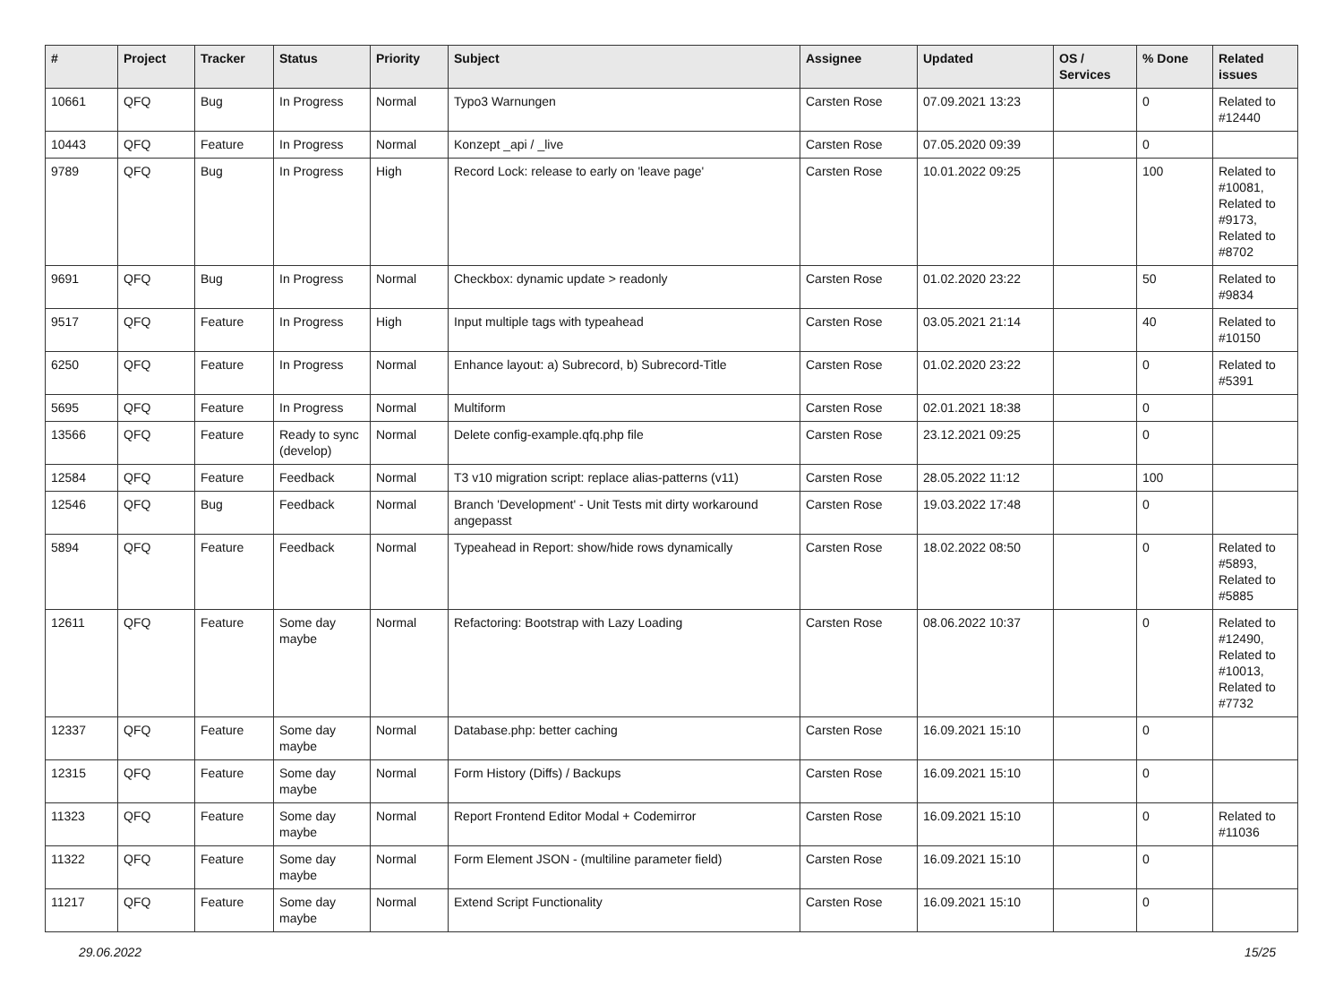| # | Project | Tracker | Status | Priority | Subject | Assignee | Updated | OS / Services | % Done | Related issues |
| --- | --- | --- | --- | --- | --- | --- | --- | --- | --- | --- |
| 10661 | QFQ | Bug | In Progress | Normal | Typo3 Warnungen | Carsten Rose | 07.09.2021 13:23 | | 0 | Related to #12440 |
| 10443 | QFQ | Feature | In Progress | Normal | Konzept _api / _live | Carsten Rose | 07.05.2020 09:39 | | 0 | |
| 9789 | QFQ | Bug | In Progress | High | Record Lock: release to early on 'leave page' | Carsten Rose | 10.01.2022 09:25 | | 100 | Related to #10081, Related to #9173, Related to #8702 |
| 9691 | QFQ | Bug | In Progress | Normal | Checkbox: dynamic update > readonly | Carsten Rose | 01.02.2020 23:22 | | 50 | Related to #9834 |
| 9517 | QFQ | Feature | In Progress | High | Input multiple tags with typeahead | Carsten Rose | 03.05.2021 21:14 | | 40 | Related to #10150 |
| 6250 | QFQ | Feature | In Progress | Normal | Enhance layout: a) Subrecord, b) Subrecord-Title | Carsten Rose | 01.02.2020 23:22 | | 0 | Related to #5391 |
| 5695 | QFQ | Feature | In Progress | Normal | Multiform | Carsten Rose | 02.01.2021 18:38 | | 0 | |
| 13566 | QFQ | Feature | Ready to sync (develop) | Normal | Delete config-example.qfq.php file | Carsten Rose | 23.12.2021 09:25 | | 0 | |
| 12584 | QFQ | Feature | Feedback | Normal | T3 v10 migration script: replace alias-patterns (v11) | Carsten Rose | 28.05.2022 11:12 | | 100 | |
| 12546 | QFQ | Bug | Feedback | Normal | Branch 'Development' - Unit Tests mit dirty workaround angepasst | Carsten Rose | 19.03.2022 17:48 | | 0 | |
| 5894 | QFQ | Feature | Feedback | Normal | Typeahead in Report: show/hide rows dynamically | Carsten Rose | 18.02.2022 08:50 | | 0 | Related to #5893, Related to #5885 |
| 12611 | QFQ | Feature | Some day maybe | Normal | Refactoring: Bootstrap with Lazy Loading | Carsten Rose | 08.06.2022 10:37 | | 0 | Related to #12490, Related to #10013, Related to #7732 |
| 12337 | QFQ | Feature | Some day maybe | Normal | Database.php: better caching | Carsten Rose | 16.09.2021 15:10 | | 0 | |
| 12315 | QFQ | Feature | Some day maybe | Normal | Form History (Diffs) / Backups | Carsten Rose | 16.09.2021 15:10 | | 0 | |
| 11323 | QFQ | Feature | Some day maybe | Normal | Report Frontend Editor Modal + Codemirror | Carsten Rose | 16.09.2021 15:10 | | 0 | Related to #11036 |
| 11322 | QFQ | Feature | Some day maybe | Normal | Form Element JSON - (multiline parameter field) | Carsten Rose | 16.09.2021 15:10 | | 0 | |
| 11217 | QFQ | Feature | Some day maybe | Normal | Extend Script Functionality | Carsten Rose | 16.09.2021 15:10 | | 0 | |
29.06.2022 15/25